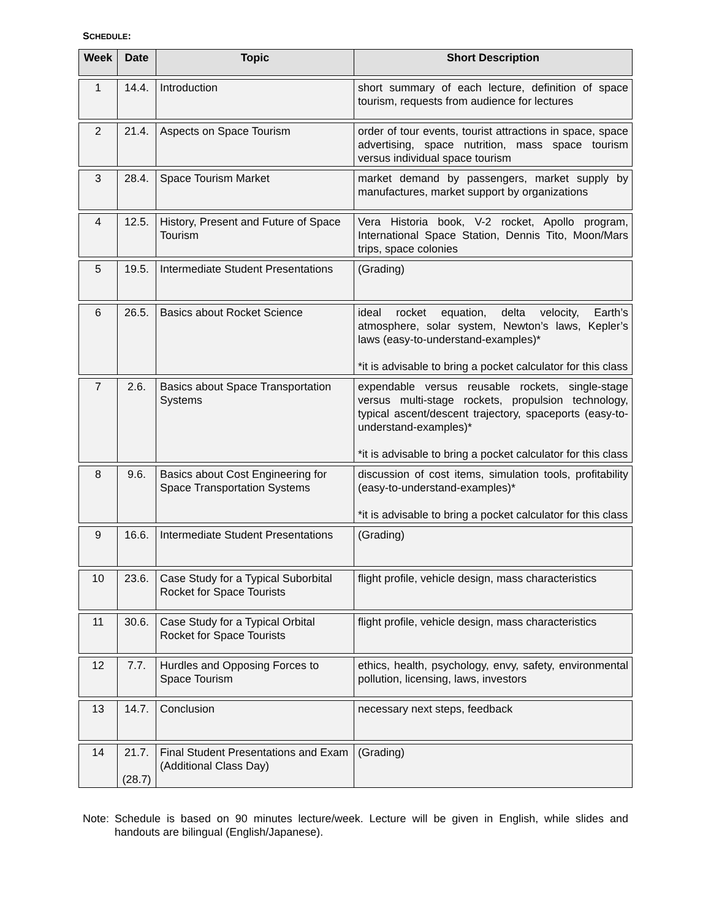SCHEDULE:
| Week | Date | Topic | Short Description |
| --- | --- | --- | --- |
| 1 | 14.4. | Introduction | short summary of each lecture, definition of space tourism, requests from audience for lectures |
| 2 | 21.4. | Aspects on Space Tourism | order of tour events, tourist attractions in space, space advertising, space nutrition, mass space tourism versus individual space tourism |
| 3 | 28.4. | Space Tourism Market | market demand by passengers, market supply by manufactures, market support by organizations |
| 4 | 12.5. | History, Present and Future of Space Tourism | Vera Historia book, V-2 rocket, Apollo program, International Space Station, Dennis Tito, Moon/Mars trips, space colonies |
| 5 | 19.5. | Intermediate Student Presentations | (Grading) |
| 6 | 26.5. | Basics about Rocket Science | ideal rocket equation, delta velocity, Earth’s atmosphere, solar system, Newton’s laws, Kepler’s laws (easy-to-understand-examples)* *it is advisable to bring a pocket calculator for this class |
| 7 | 2.6. | Basics about Space Transportation Systems | expendable versus reusable rockets, single-stage versus multi-stage rockets, propulsion technology, typical ascent/descent trajectory, spaceports (easy-to-understand-examples)* *it is advisable to bring a pocket calculator for this class |
| 8 | 9.6. | Basics about Cost Engineering for Space Transportation Systems | discussion of cost items, simulation tools, profitability (easy-to-understand-examples)* *it is advisable to bring a pocket calculator for this class |
| 9 | 16.6. | Intermediate Student Presentations | (Grading) |
| 10 | 23.6. | Case Study for a Typical Suborbital Rocket for Space Tourists | flight profile, vehicle design, mass characteristics |
| 11 | 30.6. | Case Study for a Typical Orbital Rocket for Space Tourists | flight profile, vehicle design, mass characteristics |
| 12 | 7.7. | Hurdles and Opposing Forces to Space Tourism | ethics, health, psychology, envy, safety, environmental pollution, licensing, laws, investors |
| 13 | 14.7. | Conclusion | necessary next steps, feedback |
| 14 | 21.7. (28.7) | Final Student Presentations and Exam (Additional Class Day) | (Grading) |
Note:
Schedule is based on 90 minutes lecture/week. Lecture will be given in English, while slides and handouts are bilingual (English/Japanese).